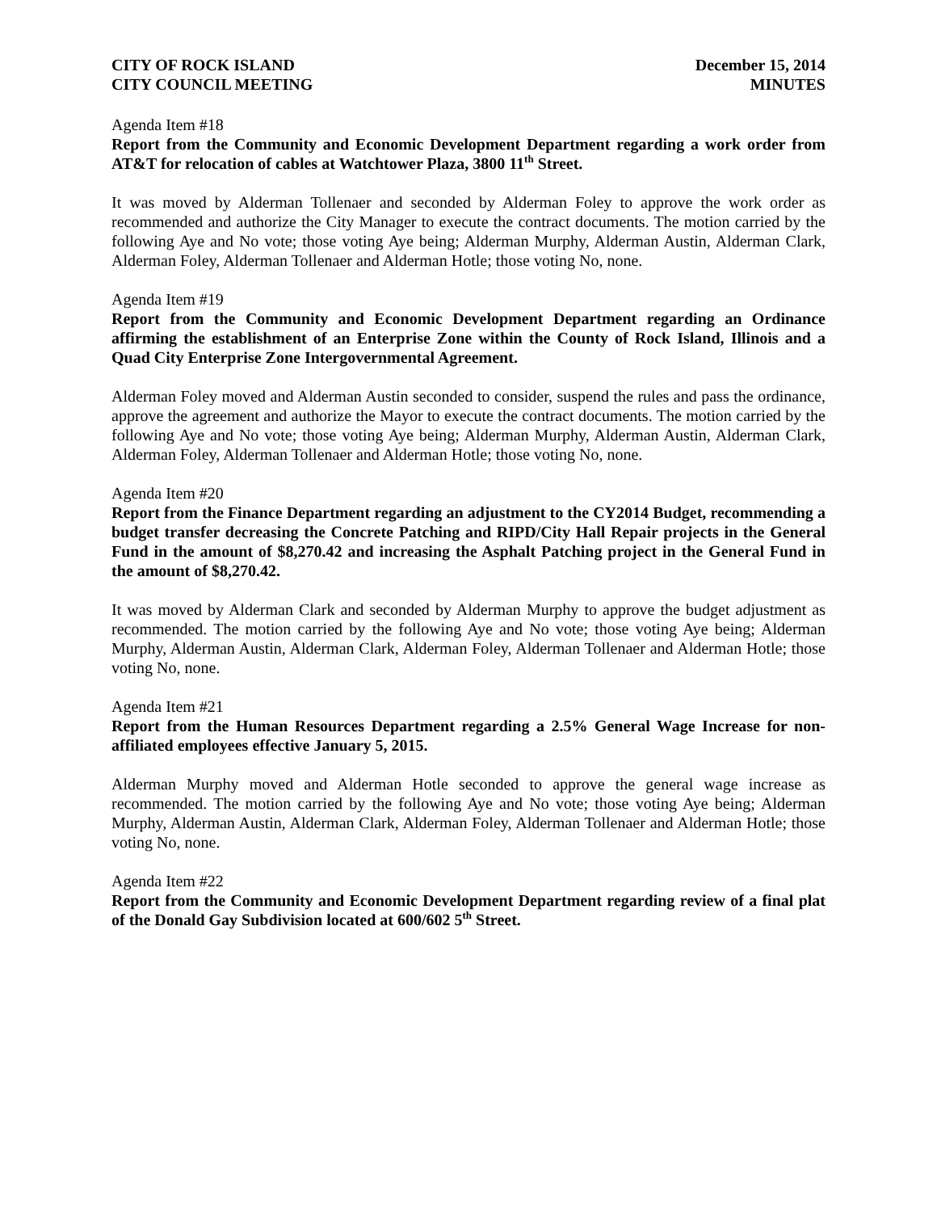CITY OF ROCK ISLAND
CITY COUNCIL MEETING
December 15, 2014
MINUTES
Agenda Item #18
Report from the Community and Economic Development Department regarding a work order from AT&T for relocation of cables at Watchtower Plaza, 3800 11<sup>th</sup> Street.
It was moved by Alderman Tollenaer and seconded by Alderman Foley to approve the work order as recommended and authorize the City Manager to execute the contract documents. The motion carried by the following Aye and No vote; those voting Aye being; Alderman Murphy, Alderman Austin, Alderman Clark, Alderman Foley, Alderman Tollenaer and Alderman Hotle; those voting No, none.
Agenda Item #19
Report from the Community and Economic Development Department regarding an Ordinance affirming the establishment of an Enterprise Zone within the County of Rock Island, Illinois and a Quad City Enterprise Zone Intergovernmental Agreement.
Alderman Foley moved and Alderman Austin seconded to consider, suspend the rules and pass the ordinance, approve the agreement and authorize the Mayor to execute the contract documents. The motion carried by the following Aye and No vote; those voting Aye being; Alderman Murphy, Alderman Austin, Alderman Clark, Alderman Foley, Alderman Tollenaer and Alderman Hotle; those voting No, none.
Agenda Item #20
Report from the Finance Department regarding an adjustment to the CY2014 Budget, recommending a budget transfer decreasing the Concrete Patching and RIPD/City Hall Repair projects in the General Fund in the amount of $8,270.42 and increasing the Asphalt Patching project in the General Fund in the amount of $8,270.42.
It was moved by Alderman Clark and seconded by Alderman Murphy to approve the budget adjustment as recommended. The motion carried by the following Aye and No vote; those voting Aye being; Alderman Murphy, Alderman Austin, Alderman Clark, Alderman Foley, Alderman Tollenaer and Alderman Hotle; those voting No, none.
Agenda Item #21
Report from the Human Resources Department regarding a 2.5% General Wage Increase for non-affiliated employees effective January 5, 2015.
Alderman Murphy moved and Alderman Hotle seconded to approve the general wage increase as recommended. The motion carried by the following Aye and No vote; those voting Aye being; Alderman Murphy, Alderman Austin, Alderman Clark, Alderman Foley, Alderman Tollenaer and Alderman Hotle; those voting No, none.
Agenda Item #22
Report from the Community and Economic Development Department regarding review of a final plat of the Donald Gay Subdivision located at 600/602 5<sup>th</sup> Street.